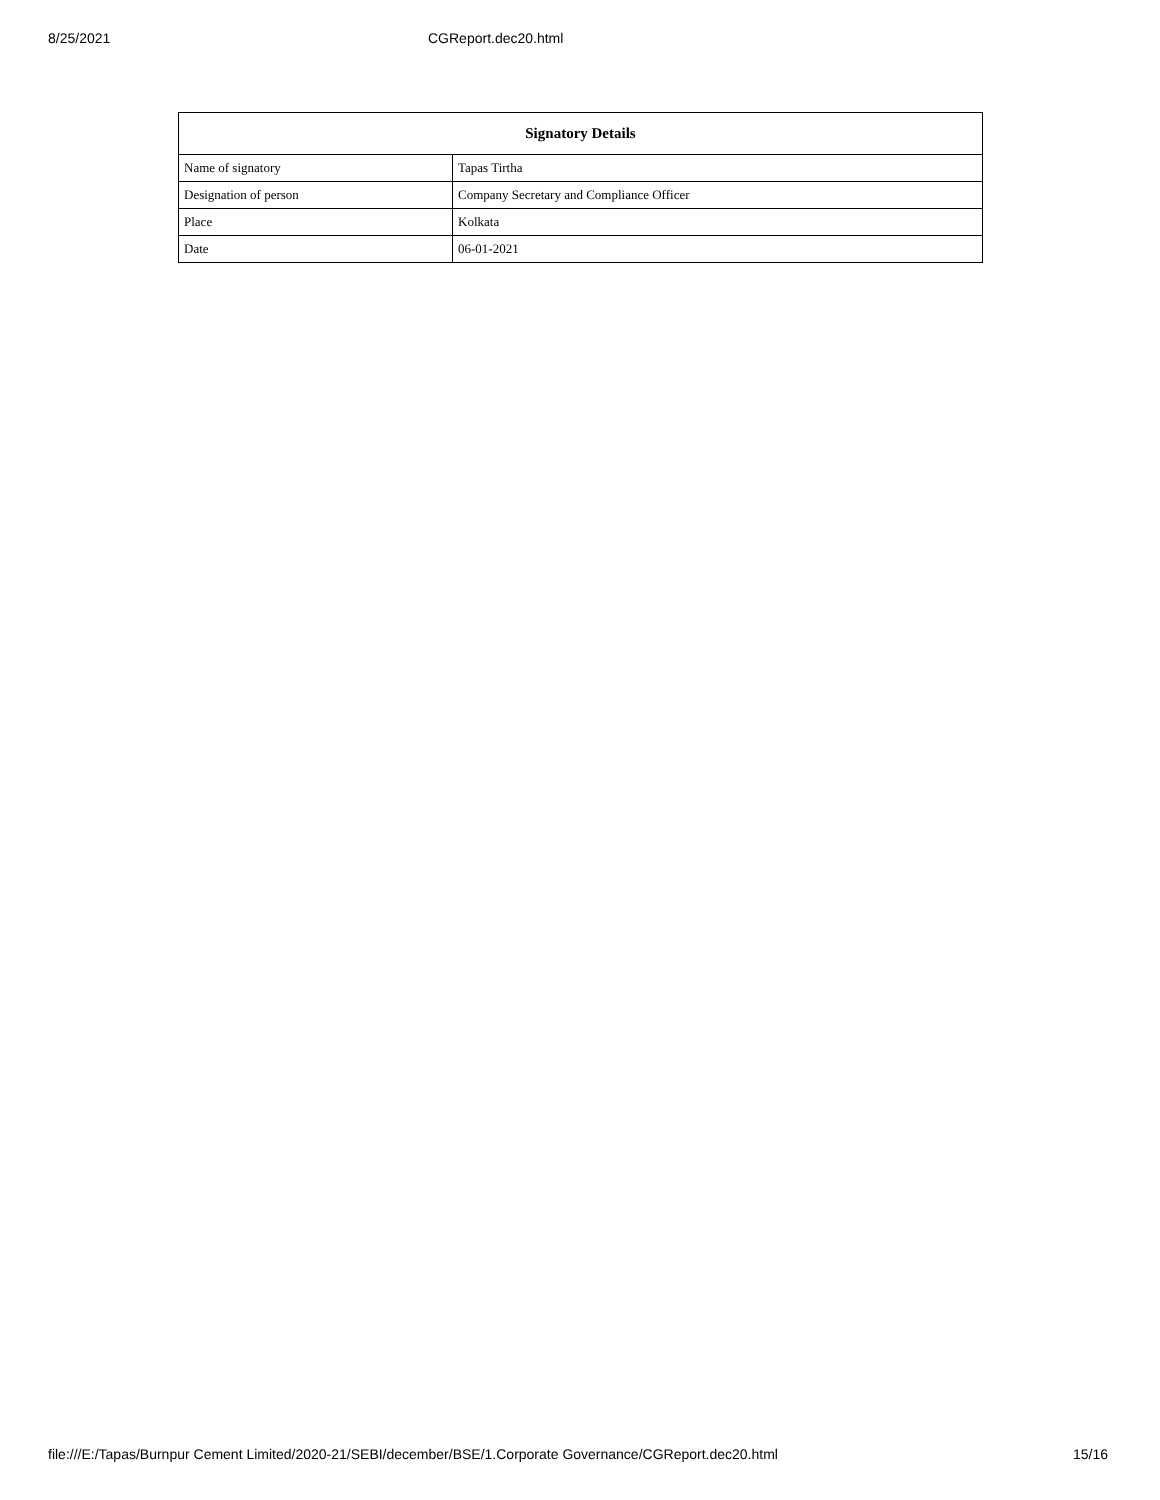8/25/2021 CGReport.dec20.html
| Signatory Details | |
| --- | --- |
| Name of signatory | Tapas Tirtha |
| Designation of person | Company Secretary and Compliance Officer |
| Place | Kolkata |
| Date | 06-01-2021 |
file:///E:/Tapas/Burnpur Cement Limited/2020-21/SEBI/december/BSE/1.Corporate Governance/CGReport.dec20.html 15/16